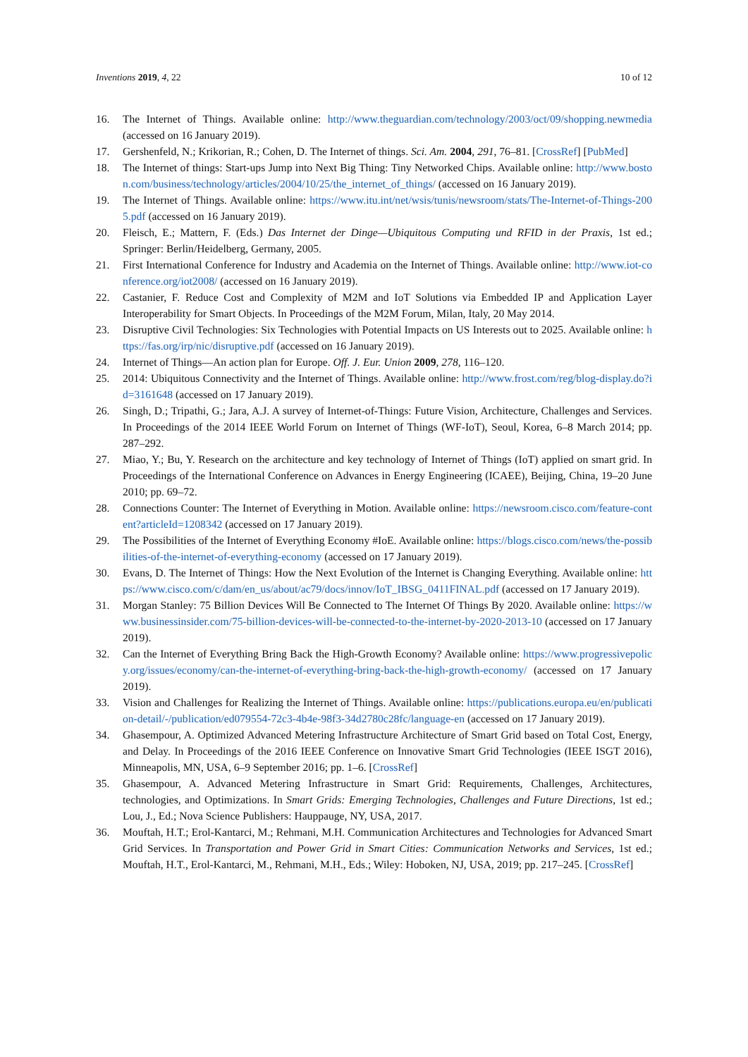Inventions 2019, 4, 22 10 of 12
16. The Internet of Things. Available online: http://www.theguardian.com/technology/2003/oct/09/shopping.newmedia (accessed on 16 January 2019).
17. Gershenfeld, N.; Krikorian, R.; Cohen, D. The Internet of things. Sci. Am. 2004, 291, 76–81. [CrossRef] [PubMed]
18. The Internet of things: Start-ups Jump into Next Big Thing: Tiny Networked Chips. Available online: http://www.boston.com/business/technology/articles/2004/10/25/the_internet_of_things/ (accessed on 16 January 2019).
19. The Internet of Things. Available online: https://www.itu.int/net/wsis/tunis/newsroom/stats/The-Internet-of-Things-2005.pdf (accessed on 16 January 2019).
20. Fleisch, E.; Mattern, F. (Eds.) Das Internet der Dinge—Ubiquitous Computing und RFID in der Praxis, 1st ed.; Springer: Berlin/Heidelberg, Germany, 2005.
21. First International Conference for Industry and Academia on the Internet of Things. Available online: http://www.iot-conference.org/iot2008/ (accessed on 16 January 2019).
22. Castanier, F. Reduce Cost and Complexity of M2M and IoT Solutions via Embedded IP and Application Layer Interoperability for Smart Objects. In Proceedings of the M2M Forum, Milan, Italy, 20 May 2014.
23. Disruptive Civil Technologies: Six Technologies with Potential Impacts on US Interests out to 2025. Available online: https://fas.org/irp/nic/disruptive.pdf (accessed on 16 January 2019).
24. Internet of Things—An action plan for Europe. Off. J. Eur. Union 2009, 278, 116–120.
25. 2014: Ubiquitous Connectivity and the Internet of Things. Available online: http://www.frost.com/reg/blog-display.do?id=3161648 (accessed on 17 January 2019).
26. Singh, D.; Tripathi, G.; Jara, A.J. A survey of Internet-of-Things: Future Vision, Architecture, Challenges and Services. In Proceedings of the 2014 IEEE World Forum on Internet of Things (WF-IoT), Seoul, Korea, 6–8 March 2014; pp. 287–292.
27. Miao, Y.; Bu, Y. Research on the architecture and key technology of Internet of Things (IoT) applied on smart grid. In Proceedings of the International Conference on Advances in Energy Engineering (ICAEE), Beijing, China, 19–20 June 2010; pp. 69–72.
28. Connections Counter: The Internet of Everything in Motion. Available online: https://newsroom.cisco.com/feature-content?articleId=1208342 (accessed on 17 January 2019).
29. The Possibilities of the Internet of Everything Economy #IoE. Available online: https://blogs.cisco.com/news/the-possibilities-of-the-internet-of-everything-economy (accessed on 17 January 2019).
30. Evans, D. The Internet of Things: How the Next Evolution of the Internet is Changing Everything. Available online: https://www.cisco.com/c/dam/en_us/about/ac79/docs/innov/IoT_IBSG_0411FINAL.pdf (accessed on 17 January 2019).
31. Morgan Stanley: 75 Billion Devices Will Be Connected to The Internet Of Things By 2020. Available online: https://www.businessinsider.com/75-billion-devices-will-be-connected-to-the-internet-by-2020-2013-10 (accessed on 17 January 2019).
32. Can the Internet of Everything Bring Back the High-Growth Economy? Available online: https://www.progressivepolicy.org/issues/economy/can-the-internet-of-everything-bring-back-the-high-growth-economy/ (accessed on 17 January 2019).
33. Vision and Challenges for Realizing the Internet of Things. Available online: https://publications.europa.eu/en/publication-detail/-/publication/ed079554-72c3-4b4e-98f3-34d2780c28fc/language-en (accessed on 17 January 2019).
34. Ghasempour, A. Optimized Advanced Metering Infrastructure Architecture of Smart Grid based on Total Cost, Energy, and Delay. In Proceedings of the 2016 IEEE Conference on Innovative Smart Grid Technologies (IEEE ISGT 2016), Minneapolis, MN, USA, 6–9 September 2016; pp. 1–6. [CrossRef]
35. Ghasempour, A. Advanced Metering Infrastructure in Smart Grid: Requirements, Challenges, Architectures, technologies, and Optimizations. In Smart Grids: Emerging Technologies, Challenges and Future Directions, 1st ed.; Lou, J., Ed.; Nova Science Publishers: Hauppauge, NY, USA, 2017.
36. Mouftah, H.T.; Erol-Kantarci, M.; Rehmani, M.H. Communication Architectures and Technologies for Advanced Smart Grid Services. In Transportation and Power Grid in Smart Cities: Communication Networks and Services, 1st ed.; Mouftah, H.T., Erol-Kantarci, M., Rehmani, M.H., Eds.; Wiley: Hoboken, NJ, USA, 2019; pp. 217–245. [CrossRef]